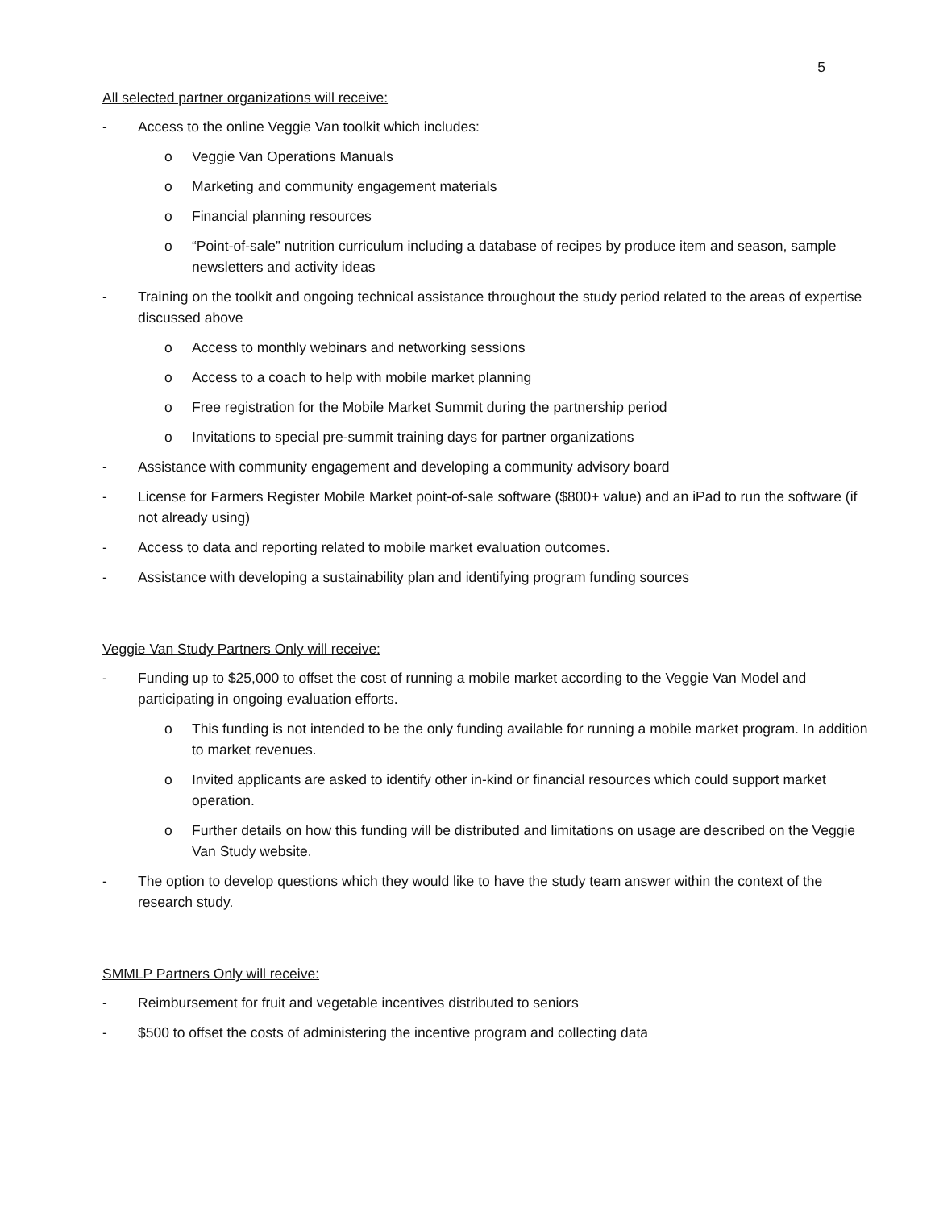5
All selected partner organizations will receive:
- Access to the online Veggie Van toolkit which includes:
o Veggie Van Operations Manuals
o Marketing and community engagement materials
o Financial planning resources
o “Point-of-sale” nutrition curriculum including a database of recipes by produce item and season, sample newsletters and activity ideas
- Training on the toolkit and ongoing technical assistance throughout the study period related to the areas of expertise discussed above
o Access to monthly webinars and networking sessions
o Access to a coach to help with mobile market planning
o Free registration for the Mobile Market Summit during the partnership period
o Invitations to special pre-summit training days for partner organizations
- Assistance with community engagement and developing a community advisory board
- License for Farmers Register Mobile Market point-of-sale software ($800+ value) and an iPad to run the software (if not already using)
- Access to data and reporting related to mobile market evaluation outcomes.
- Assistance with developing a sustainability plan and identifying program funding sources
Veggie Van Study Partners Only will receive:
- Funding up to $25,000 to offset the cost of running a mobile market according to the Veggie Van Model and participating in ongoing evaluation efforts.
o This funding is not intended to be the only funding available for running a mobile market program. In addition to market revenues.
o Invited applicants are asked to identify other in-kind or financial resources which could support market operation.
o Further details on how this funding will be distributed and limitations on usage are described on the Veggie Van Study website.
- The option to develop questions which they would like to have the study team answer within the context of the research study.
SMMLP Partners Only will receive:
- Reimbursement for fruit and vegetable incentives distributed to seniors
- $500 to offset the costs of administering the incentive program and collecting data